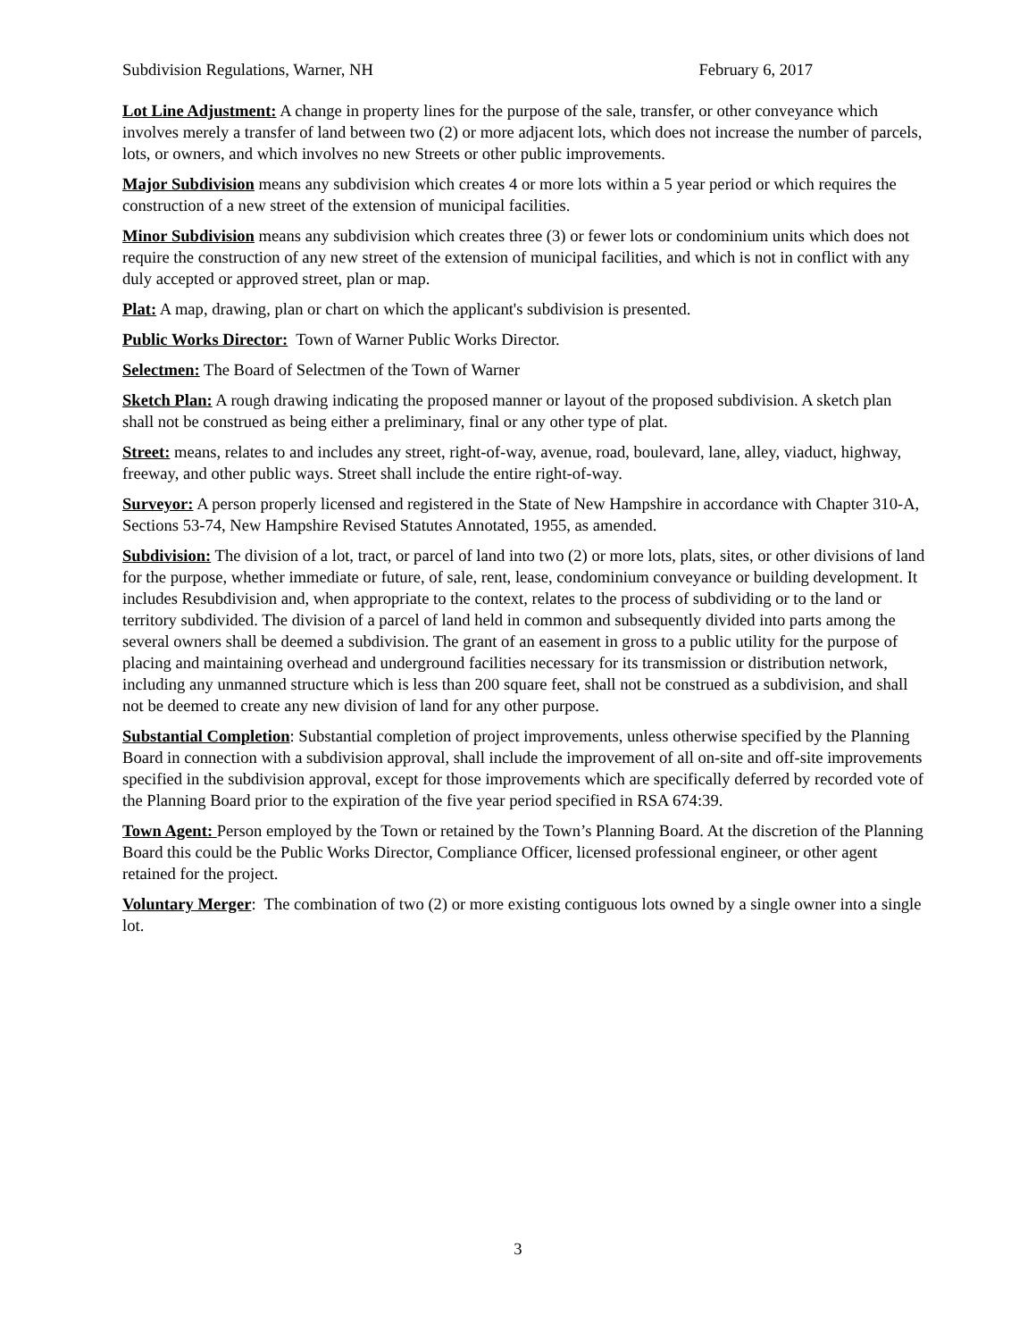Subdivision Regulations, Warner, NH February 6, 2017
Lot Line Adjustment: A change in property lines for the purpose of the sale, transfer, or other conveyance which involves merely a transfer of land between two (2) or more adjacent lots, which does not increase the number of parcels, lots, or owners, and which involves no new Streets or other public improvements.
Major Subdivision means any subdivision which creates 4 or more lots within a 5 year period or which requires the construction of a new street of the extension of municipal facilities.
Minor Subdivision means any subdivision which creates three (3) or fewer lots or condominium units which does not require the construction of any new street of the extension of municipal facilities, and which is not in conflict with any duly accepted or approved street, plan or map.
Plat: A map, drawing, plan or chart on which the applicant's subdivision is presented.
Public Works Director: Town of Warner Public Works Director.
Selectmen: The Board of Selectmen of the Town of Warner
Sketch Plan: A rough drawing indicating the proposed manner or layout of the proposed subdivision. A sketch plan shall not be construed as being either a preliminary, final or any other type of plat.
Street: means, relates to and includes any street, right-of-way, avenue, road, boulevard, lane, alley, viaduct, highway, freeway, and other public ways. Street shall include the entire right-of-way.
Surveyor: A person properly licensed and registered in the State of New Hampshire in accordance with Chapter 310-A, Sections 53-74, New Hampshire Revised Statutes Annotated, 1955, as amended.
Subdivision: The division of a lot, tract, or parcel of land into two (2) or more lots, plats, sites, or other divisions of land for the purpose, whether immediate or future, of sale, rent, lease, condominium conveyance or building development. It includes Resubdivision and, when appropriate to the context, relates to the process of subdividing or to the land or territory subdivided. The division of a parcel of land held in common and subsequently divided into parts among the several owners shall be deemed a subdivision. The grant of an easement in gross to a public utility for the purpose of placing and maintaining overhead and underground facilities necessary for its transmission or distribution network, including any unmanned structure which is less than 200 square feet, shall not be construed as a subdivision, and shall not be deemed to create any new division of land for any other purpose.
Substantial Completion: Substantial completion of project improvements, unless otherwise specified by the Planning Board in connection with a subdivision approval, shall include the improvement of all on-site and off-site improvements specified in the subdivision approval, except for those improvements which are specifically deferred by recorded vote of the Planning Board prior to the expiration of the five year period specified in RSA 674:39.
Town Agent: Person employed by the Town or retained by the Town’s Planning Board. At the discretion of the Planning Board this could be the Public Works Director, Compliance Officer, licensed professional engineer, or other agent retained for the project.
Voluntary Merger: The combination of two (2) or more existing contiguous lots owned by a single owner into a single lot.
3